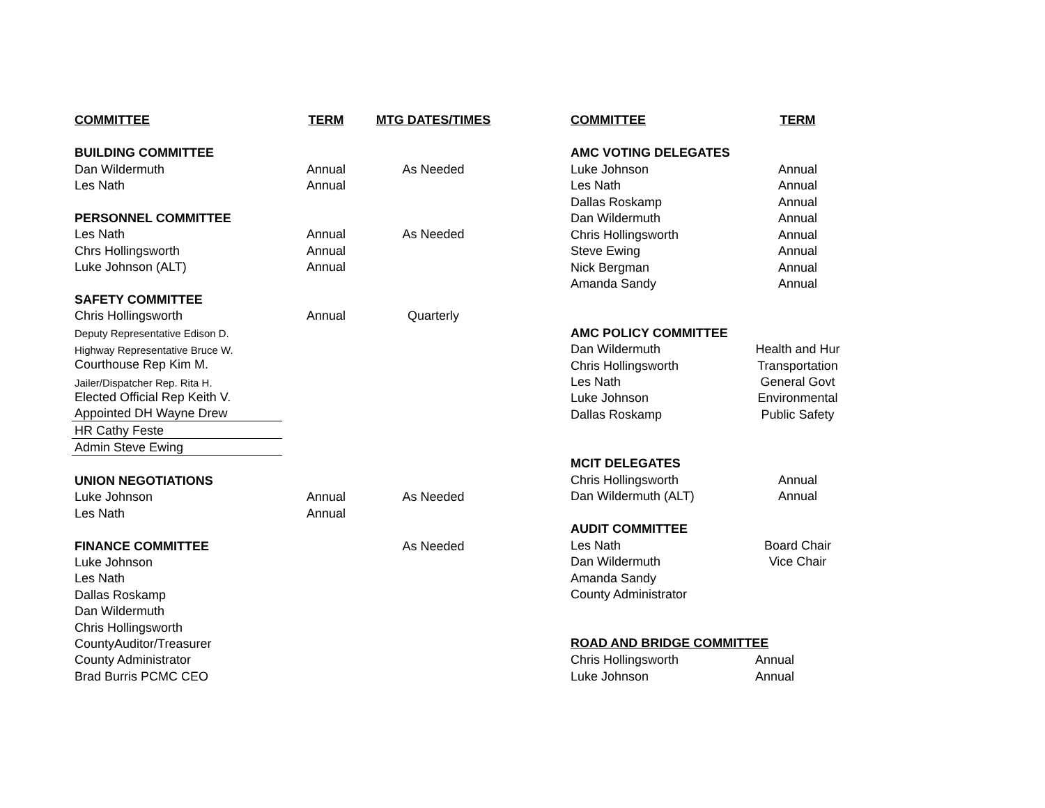| COMMITTEE | TERM | MTG DATES/TIMES | |
| BUILDING COMMITTEE | | | |
| Dan Wildermuth | Annual | As Needed | |
| Les Nath | Annual | | |
| PERSONNEL COMMITTEE | | | |
| Les Nath | Annual | As Needed | |
| Chrs Hollingsworth | Annual | | |
| Luke Johnson (ALT) | Annual | | |
| SAFETY COMMITTEE | | | |
| Chris Hollingsworth | Annual | Quarterly | |
| Deputy Representative Edison D. | | | |
| Highway Representative Bruce W. | | | |
| Courthouse Rep Kim M. | | | |
| Jailer/Dispatcher Rep. Rita H. | | | |
| Elected Official Rep Keith V. | | | |
| Appointed DH Wayne Drew | | | |
| HR Cathy Feste | | | |
| Admin Steve Ewing | | | |
| UNION NEGOTIATIONS | | | |
| Luke Johnson | Annual | As Needed | |
| Les Nath | Annual | | |
| FINANCE COMMITTEE | | As Needed | |
| Luke Johnson | | | |
| Les Nath | | | |
| Dallas Roskamp | | | |
| Dan Wildermuth | | | |
| Chris Hollingsworth | | | |
| CountyAuditor/Treasurer | | | |
| County Administrator | | | |
| Brad Burris PCMC CEO | | | |
| COMMITTEE | TERM |
| --- | --- |
| AMC VOTING DELEGATES | |
| Luke Johnson | Annual |
| Les Nath | Annual |
| Dallas Roskamp | Annual |
| Dan Wildermuth | Annual |
| Chris Hollingsworth | Annual |
| Steve Ewing | Annual |
| Nick Bergman | Annual |
| Amanda Sandy | Annual |
| AMC POLICY COMMITTEE | |
| Dan Wildermuth | Health and Hur |
| Chris Hollingsworth | Transportation |
| Les Nath | General Govt |
| Luke Johnson | Environmental |
| Dallas Roskamp | Public Safety |
| MCIT DELEGATES | |
| Chris Hollingsworth | Annual |
| Dan Wildermuth (ALT) | Annual |
| AUDIT COMMITTEE | |
| Les Nath | Board Chair |
| Dan Wildermuth | Vice Chair |
| Amanda Sandy | |
| County Administrator | |
| ROAD AND BRIDGE COMMITTEE | |
| Chris Hollingsworth | Annual |
| Luke Johnson | Annual |